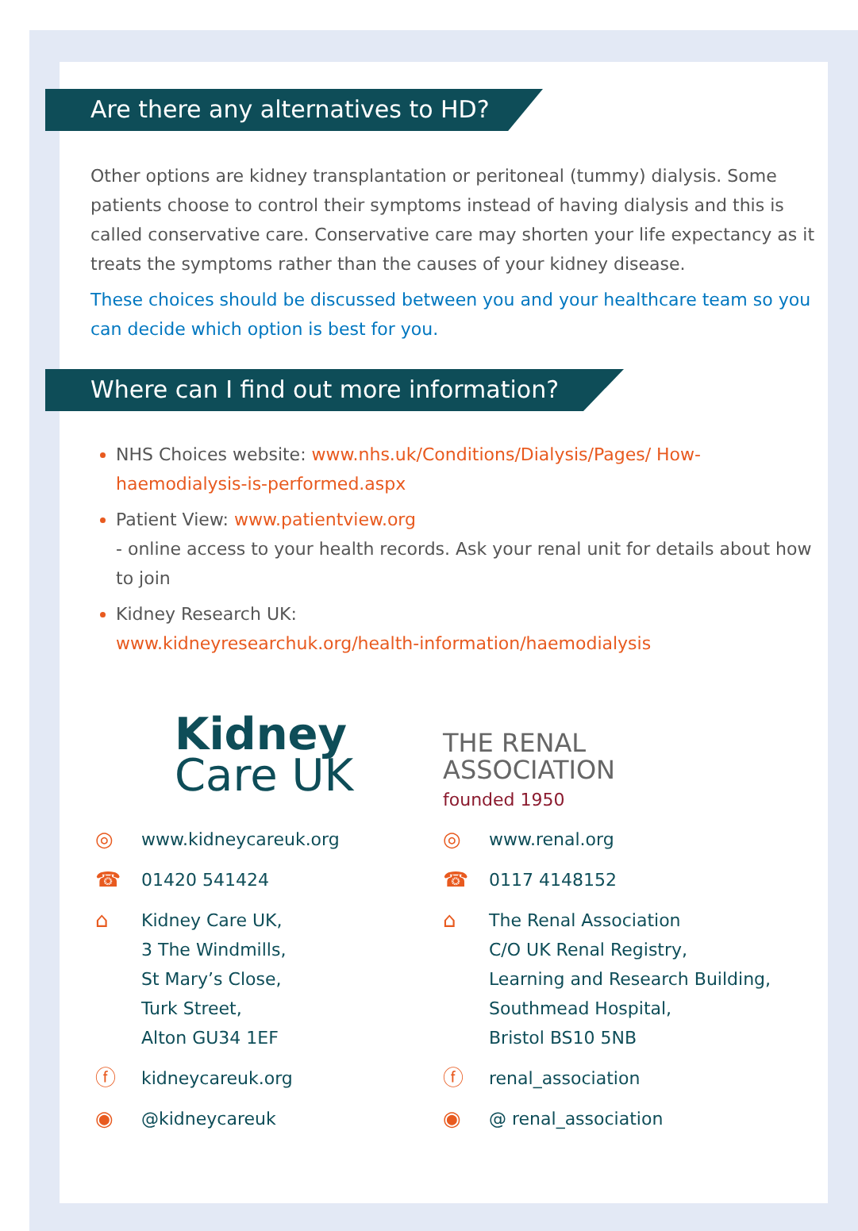Are there any alternatives to HD?
Other options are kidney transplantation or peritoneal (tummy) dialysis. Some patients choose to control their symptoms instead of having dialysis and this is called conservative care. Conservative care may shorten your life expectancy as it treats the symptoms rather than the causes of your kidney disease.
These choices should be discussed between you and your healthcare team so you can decide which option is best for you.
Where can I find out more information?
NHS Choices website: www.nhs.uk/Conditions/Dialysis/Pages/ How-haemodialysis-is-performed.aspx
Patient View: www.patientview.org
- online access to your health records. Ask your renal unit for details about how to join
Kidney Research UK:
www.kidneyresearchuk.org/health-information/haemodialysis
Kidney
Care UK
◎ www.kidneycareuk.org
☎ 01420 541424
⌂ Kidney Care UK,
3 The Windmills,
St Mary’s Close,
Turk Street,
Alton GU34 1EF
ⓕ kidneycareuk.org
◉ @kidneycareuk
THE RENAL
ASSOCIATION
founded 1950
◎ www.renal.org
☎ 0117 4148152
⌂ The Renal Association
C/O UK Renal Registry,
Learning and Research Building,
Southmead Hospital,
Bristol BS10 5NB
ⓕ renal_association
◉ @ renal_association